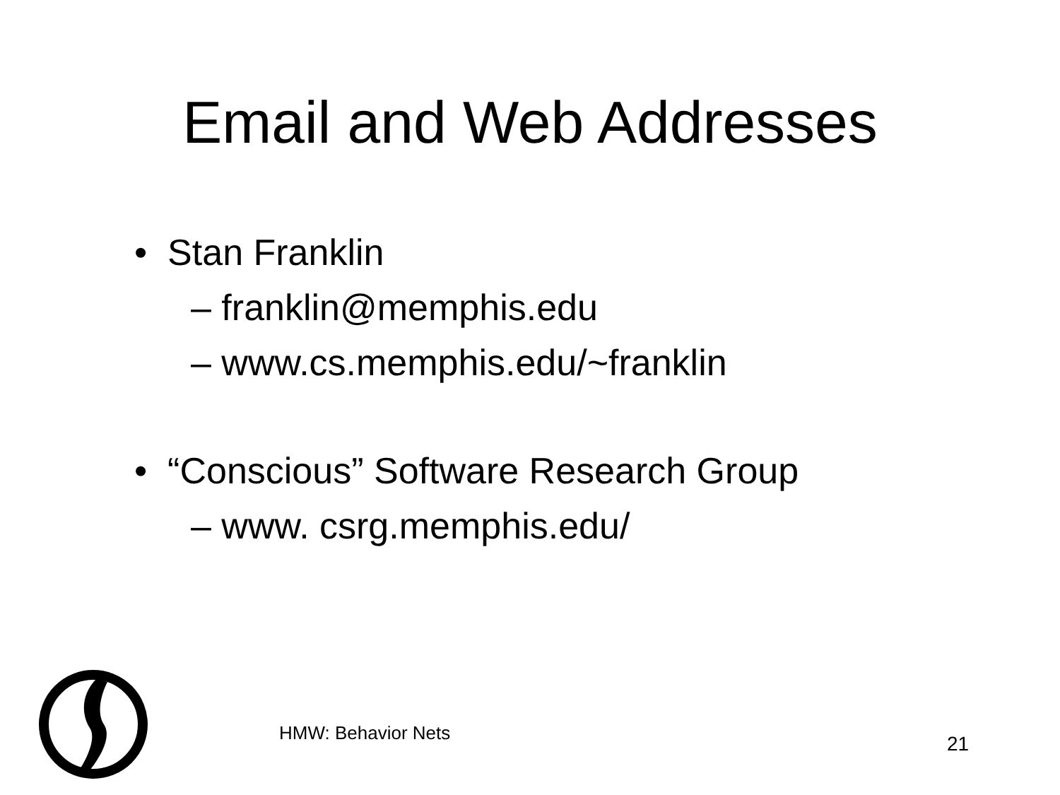Email and Web Addresses
• Stan Franklin
– franklin@memphis.edu
– www.cs.memphis.edu/~franklin
• “Conscious” Software Research Group
– www. csrg.memphis.edu/
HMW: Behavior Nets 21